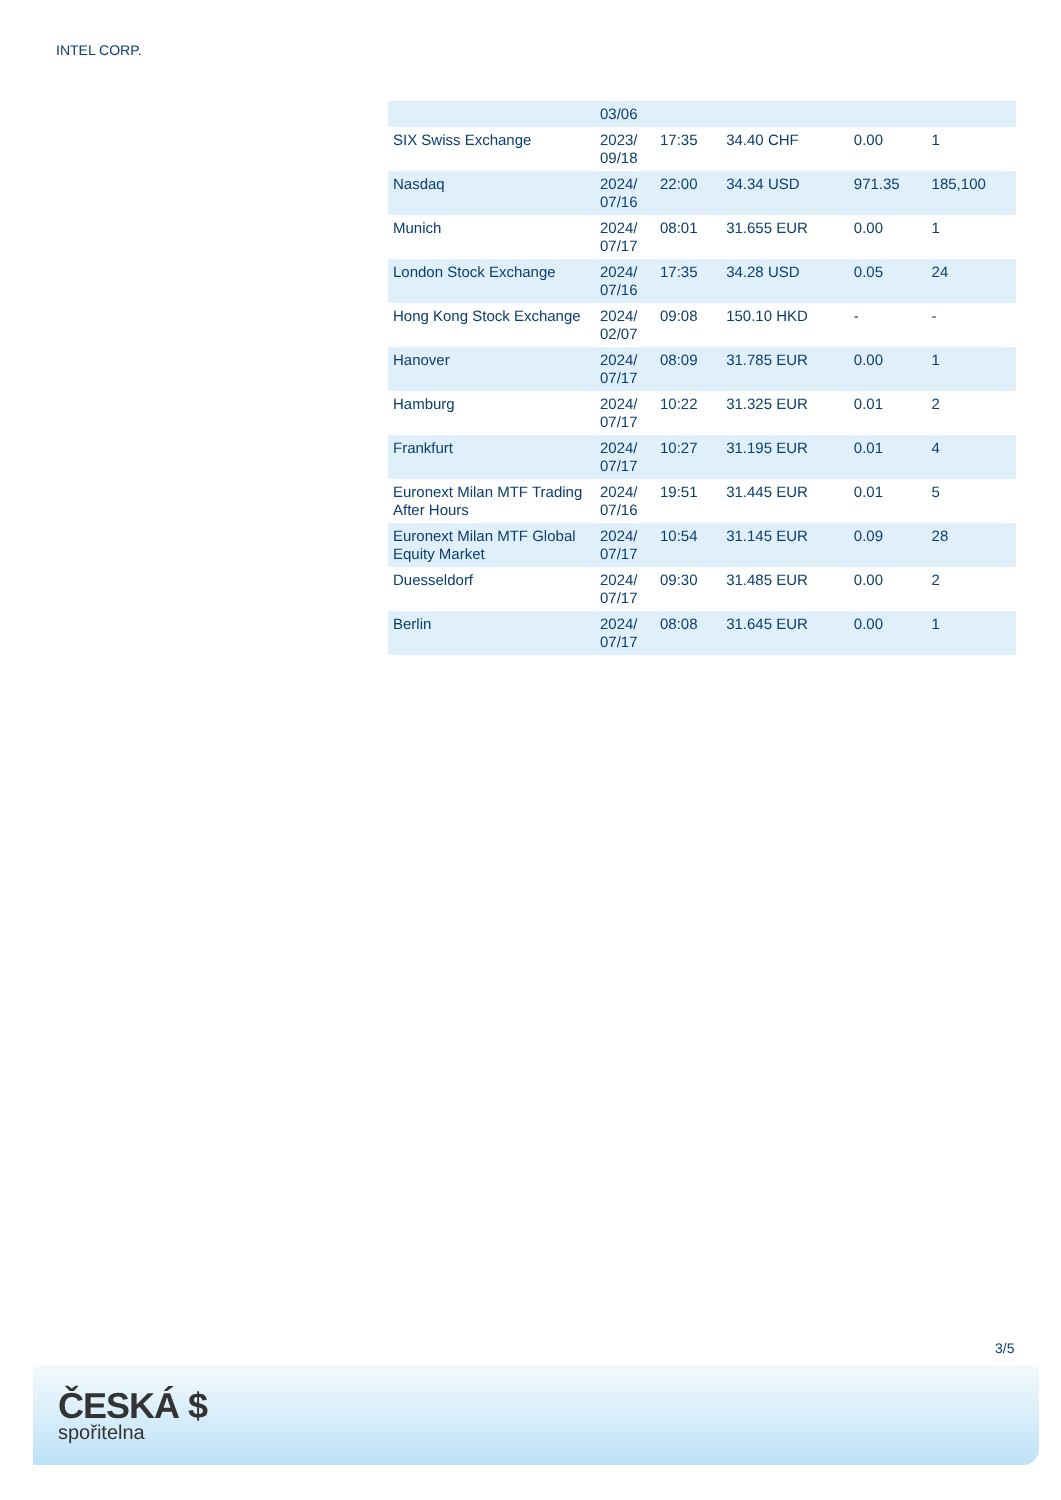INTEL CORP.
| | 03/06 | | | | |
| SIX Swiss Exchange | 2023/ 09/18 | 17:35 | 34.40 CHF | 0.00 | 1 |
| Nasdaq | 2024/ 07/16 | 22:00 | 34.34 USD | 971.35 | 185,100 |
| Munich | 2024/ 07/17 | 08:01 | 31.655 EUR | 0.00 | 1 |
| London Stock Exchange | 2024/ 07/16 | 17:35 | 34.28 USD | 0.05 | 24 |
| Hong Kong Stock Exchange | 2024/ 02/07 | 09:08 | 150.10 HKD | - | - |
| Hanover | 2024/ 07/17 | 08:09 | 31.785 EUR | 0.00 | 1 |
| Hamburg | 2024/ 07/17 | 10:22 | 31.325 EUR | 0.01 | 2 |
| Frankfurt | 2024/ 07/17 | 10:27 | 31.195 EUR | 0.01 | 4 |
| Euronext Milan MTF Trading After Hours | 2024/ 07/16 | 19:51 | 31.445 EUR | 0.01 | 5 |
| Euronext Milan MTF Global Equity Market | 2024/ 07/17 | 10:54 | 31.145 EUR | 0.09 | 28 |
| Duesseldorf | 2024/ 07/17 | 09:30 | 31.485 EUR | 0.00 | 2 |
| Berlin | 2024/ 07/17 | 08:08 | 31.645 EUR | 0.00 | 1 |
3/5
ČESKÁ $
spořitelna